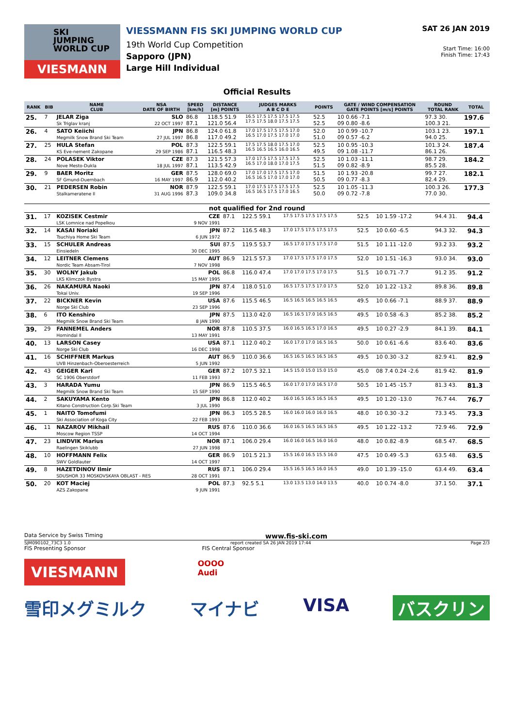SKI
JUMPING
WORLD CUP
VIESMANN
VIESSMANN FIS SKI JUMPING WORLD CUP
19th World Cup Competition
Sapporo (JPN)
Large Hill Individual
SAT 26 JAN 2019
Start Time: 16:00
Finish Time: 17:43
Official Results
| RANK | BIB | NAME CLUB | NSA DATE OF BIRTH | SPEED [km/h] | DISTANCE [m] POINTS | JUDGES MARKS A B C D E | POINTS | GATE / WIND COMPENSATION GATE POINTS [m/s] POINTS | ROUND TOTAL RANK | TOTAL |
| --- | --- | --- | --- | --- | --- | --- | --- | --- | --- | --- |
| 25. | 7 | JELAR Ziga Sk Triglav kranj | SLO 22 OCT 1997 | 86.8 87.1 | 118.5 51.9 121.0 56.4 | 16.5 17.5 17.5 17.5 17.5 17.5 17.5 18.0 17.5 17.5 | 52.5 52.5 | 10 0.66 -7.1 09 0.80 -8.6 | 97.3 30. 100.3 21. | 197.6 |
| 26. | 4 | SATO Keiichi Megmilk Snow Brand Ski Team | JPN 27 JUL 1997 | 86.8 86.8 | 124.0 61.8 117.0 49.2 | 17.0 17.5 17.5 17.5 17.0 16.5 17.0 17.5 17.0 17.0 | 52.0 51.0 | 10 0.99 -10.7 09 0.57 -6.2 | 103.1 23. 94.0 25. | 197.1 |
| 27. | 25 | HULA Stefan KS Eve-nement Zakopane | POL 29 SEP 1986 | 87.3 87.1 | 122.5 59.1 116.5 48.3 | 17.5 17.5 18.0 17.5 17.0 16.5 16.5 16.5 16.0 16.5 | 52.5 49.5 | 10 0.95 -10.3 09 1.08 -11.7 | 101.3 24. 86.1 26. | 187.4 |
| 28. | 24 | POLASEK Viktor Nove Mesto-Dukla | CZE 18 JUL 1997 | 87.3 87.1 | 121.5 57.3 113.5 42.9 | 17.0 17.5 17.5 17.5 17.5 16.5 17.0 18.0 17.0 17.5 | 52.5 51.5 | 10 1.03 -11.1 09 0.82 -8.9 | 98.7 29. 85.5 28. | 184.2 |
| 29. | 9 | BAER Moritz SF Gmund-Duernbach | GER 16 MAY 1997 | 87.5 86.9 | 128.0 69.0 112.0 40.2 | 17.0 17.0 17.5 17.5 17.0 16.5 16.5 17.0 17.0 17.0 | 51.5 50.5 | 10 1.93 -20.8 09 0.77 -8.3 | 99.7 27. 82.4 29. | 182.1 |
| 30. | 21 | PEDERSEN Robin Stalkameratene Il | NOR 31 AUG 1996 | 87.9 87.3 | 122.5 59.1 109.0 34.8 | 17.0 17.5 17.5 17.5 17.5 16.5 16.5 17.5 17.0 16.5 | 52.5 50.0 | 10 1.05 -11.3 09 0.72 -7.8 | 100.3 26. 77.0 30. | 177.3 |
| not qualified for 2nd round | | | | | | | | | | |
| 31. | 17 | KOZISEK Cestmir LSK Lomnice nad Popelkou | CZE 9 NOV 1991 | 87.1 | 122.5 59.1 | 17.5 17.5 17.5 17.5 17.5 | 52.5 | 10 1.59 -17.2 | 94.4 31. | 94.4 |
| 32. | 14 | KASAI Noriaki Tsuchiya Home Ski Team | JPN 6 JUN 1972 | 87.2 | 116.5 48.3 | 17.0 17.5 17.5 17.5 17.5 | 52.5 | 10 0.60 -6.5 | 94.3 32. | 94.3 |
| 33. | 15 | SCHULER Andreas Einsiedeln | SUI 30 DEC 1995 | 87.5 | 119.5 53.7 | 16.5 17.0 17.5 17.5 17.0 | 51.5 | 10 1.11 -12.0 | 93.2 33. | 93.2 |
| 34. | 12 | LEITNER Clemens Nordic Team Absam-Tirol | AUT 7 NOV 1998 | 86.9 | 121.5 57.3 | 17.0 17.5 17.5 17.0 17.5 | 52.0 | 10 1.51 -16.3 | 93.0 34. | 93.0 |
| 35. | 30 | WOLNY Jakub LKS Klimczok Bystra | POL 15 MAY 1995 | 86.8 | 116.0 47.4 | 17.0 17.0 17.5 17.0 17.5 | 51.5 | 10 0.71 -7.7 | 91.2 35. | 91.2 |
| 36. | 26 | NAKAMURA Naoki Tokai Univ. | JPN 19 SEP 1996 | 87.4 | 118.0 51.0 | 16.5 17.5 17.5 17.0 17.5 | 52.0 | 10 1.22 -13.2 | 89.8 36. | 89.8 |
| 37. | 22 | BICKNER Kevin Norge Ski Club | USA 23 SEP 1996 | 87.6 | 115.5 46.5 | 16.5 16.5 16.5 16.5 16.5 | 49.5 | 10 0.66 -7.1 | 88.9 37. | 88.9 |
| 38. | 6 | ITO Kenshiro Megmilk Snow Brand Ski Team | JPN 8 JAN 1990 | 87.5 | 113.0 42.0 | 16.5 16.5 17.0 16.5 16.5 | 49.5 | 10 0.58 -6.3 | 85.2 38. | 85.2 |
| 39. | 29 | FANNEMEL Anders Hornindal Il | NOR 13 MAY 1991 | 87.8 | 110.5 37.5 | 16.0 16.5 16.5 17.0 16.5 | 49.5 | 10 0.27 -2.9 | 84.1 39. | 84.1 |
| 40. | 13 | LARSON Casey Norge Ski Club | USA 16 DEC 1998 | 87.1 | 112.0 40.2 | 16.0 17.0 17.0 16.5 16.5 | 50.0 | 10 0.61 -6.6 | 83.6 40. | 83.6 |
| 41. | 16 | SCHIFFNER Markus UVB Hinzenbach-Oberoesterreich | AUT 5 JUN 1992 | 86.9 | 110.0 36.6 | 16.5 16.5 16.5 16.5 16.5 | 49.5 | 10 0.30 -3.2 | 82.9 41. | 82.9 |
| 42. | 43 | GEIGER Karl SC 1906 Oberstdorf | GER 11 FEB 1993 | 87.2 | 107.5 32.1 | 14.5 15.0 15.0 15.0 15.0 | 45.0 | 08 7.4 0.24 -2.6 | 81.9 42. | 81.9 |
| 43. | 3 | HARADA Yumu Megmilk Snow Brand Ski Team | JPN 15 SEP 1990 | 86.9 | 115.5 46.5 | 16.0 17.0 17.0 16.5 17.0 | 50.5 | 10 1.45 -15.7 | 81.3 43. | 81.3 |
| 44. | 2 | SAKUYAMA Kento Kitano Construction Corp.Ski Team | JPN 3 JUL 1990 | 86.8 | 112.0 40.2 | 16.0 16.5 16.5 16.5 16.5 | 49.5 | 10 1.20 -13.0 | 76.7 44. | 76.7 |
| 45. | 1 | NAITO Tomofumi Ski Association of Koga City | JPN 22 FEB 1993 | 86.3 | 105.5 28.5 | 16.0 16.0 16.0 16.0 16.5 | 48.0 | 10 0.30 -3.2 | 73.3 45. | 73.3 |
| 46. | 11 | NAZAROV Mikhail Moscow Region TSSP | RUS 14 OCT 1994 | 87.6 | 110.0 36.6 | 16.0 16.5 16.5 16.5 16.5 | 49.5 | 10 1.22 -13.2 | 72.9 46. | 72.9 |
| 47. | 23 | LINDVIK Marius Raelingen Skiklubb | NOR 27 JUN 1998 | 87.1 | 106.0 29.4 | 16.0 16.0 16.5 16.0 16.0 | 48.0 | 10 0.82 -8.9 | 68.5 47. | 68.5 |
| 48. | 10 | HOFFMANN Felix SWV Goldlauter | GER 14 OCT 1997 | 86.9 | 101.5 21.3 | 15.5 16.0 16.5 15.5 16.0 | 47.5 | 10 0.49 -5.3 | 63.5 48. | 63.5 |
| 49. | 8 | HAZETDINOV Ilmir SDUSHOR 33 MOSKOVSKAYA OBLAST - RES | RUS 28 OCT 1991 | 87.1 | 106.0 29.4 | 15.5 16.5 16.5 16.0 16.5 | 49.0 | 10 1.39 -15.0 | 63.4 49. | 63.4 |
| 50. | 20 | KOT Maciej AZS Zakopane | POL 9 JUN 1991 | 87.3 | 92.5 5.1 | 13.0 13.5 13.0 14.0 13.5 | 40.0 | 10 0.74 -8.0 | 37.1 50. | 37.1 |
Data Service by Swiss Timing www.fis-ski.com
SJM090102_73C3 1.0 report created SA 26 JAN 2019 17:44 Page 2/3
FIS Presenting Sponsor FIS Central Sponsor
VIESMANN
OOOO
Audi
雪印メグミルク マイナビ VISA バスクリン